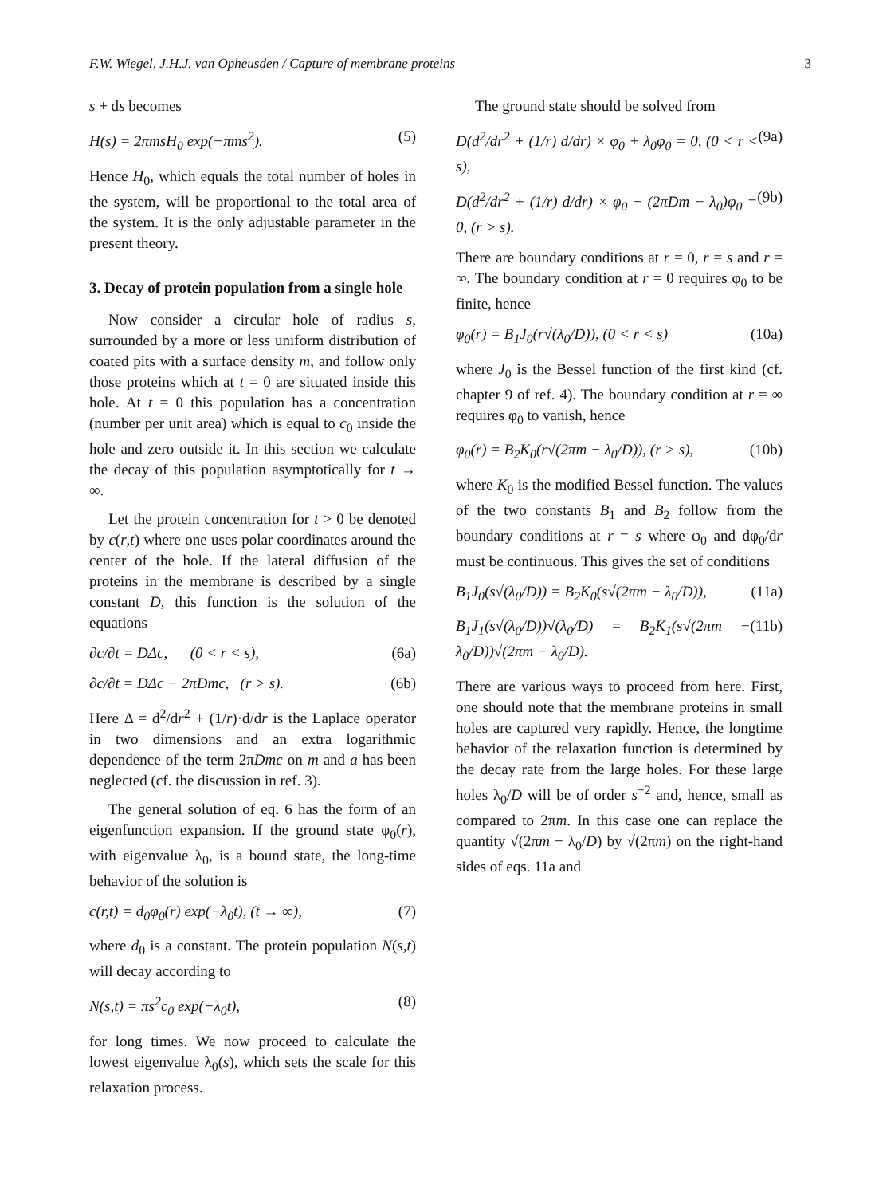F.W. Wiegel, J.H.J. van Opheusden / Capture of membrane proteins 3
s + ds becomes
H(s) = 2πmsH<sub>0</sub> exp(−πms<sup>2</sup>). (5)
Hence H<sub>0</sub>, which equals the total number of holes in the system, will be proportional to the total area of the system. It is the only adjustable parameter in the present theory.
3. Decay of protein population from a single hole
Now consider a circular hole of radius s, surrounded by a more or less uniform distribution of coated pits with a surface density m, and follow only those proteins which at t = 0 are situated inside this hole. At t = 0 this population has a concentration (number per unit area) which is equal to c<sub>0</sub> inside the hole and zero outside it. In this section we calculate the decay of this population asymptotically for t → ∞.
Let the protein concentration for t > 0 be denoted by c(r,t) where one uses polar coordinates around the center of the hole. If the lateral diffusion of the proteins in the membrane is described by a single constant D, this function is the solution of the equations
∂c/∂t = DΔc, (0 < r < s), (6a)
∂c/∂t = DΔc − 2πDmc, (r > s). (6b)
Here Δ = d<sup>2</sup>/dr<sup>2</sup> + (1/r)·d/dr is the Laplace operator in two dimensions and an extra logarithmic dependence of the term 2πDmc on m and a has been neglected (cf. the discussion in ref. 3).
The general solution of eq. 6 has the form of an eigenfunction expansion. If the ground state φ<sub>0</sub>(r), with eigenvalue λ<sub>0</sub>, is a bound state, the long-time behavior of the solution is
c(r,t) = d<sub>0</sub>φ<sub>0</sub>(r) exp(−λ<sub>0</sub>t), (t → ∞), (7)
where d<sub>0</sub> is a constant. The protein population N(s,t) will decay according to
N(s,t) = πs<sup>2</sup>c<sub>0</sub> exp(−λ<sub>0</sub>t), (8)
for long times. We now proceed to calculate the lowest eigenvalue λ<sub>0</sub>(s), which sets the scale for this relaxation process.
The ground state should be solved from
D(d<sup>2</sup>/dr<sup>2</sup> + (1/r) d/dr) × φ<sub>0</sub> + λ<sub>0</sub>φ<sub>0</sub> = 0, (0 < r < s), (9a)
D(d<sup>2</sup>/dr<sup>2</sup> + (1/r) d/dr) × φ<sub>0</sub> − (2πDm − λ<sub>0</sub>)φ<sub>0</sub> = 0, (r > s). (9b)
There are boundary conditions at r = 0, r = s and r = ∞. The boundary condition at r = 0 requires φ<sub>0</sub> to be finite, hence
φ<sub>0</sub>(r) = B<sub>1</sub>J<sub>0</sub>(r√(λ<sub>0</sub>/D)), (0 < r < s) (10a)
where J<sub>0</sub> is the Bessel function of the first kind (cf. chapter 9 of ref. 4). The boundary condition at r = ∞ requires φ<sub>0</sub> to vanish, hence
φ<sub>0</sub>(r) = B<sub>2</sub>K<sub>0</sub>(r√(2πm − λ<sub>0</sub>/D)), (r > s), (10b)
where K<sub>0</sub> is the modified Bessel function. The values of the two constants B<sub>1</sub> and B<sub>2</sub> follow from the boundary conditions at r = s where φ<sub>0</sub> and dφ<sub>0</sub>/dr must be continuous. This gives the set of conditions
B<sub>1</sub>J<sub>0</sub>(s√(λ<sub>0</sub>/D)) = B<sub>2</sub>K<sub>0</sub>(s√(2πm − λ<sub>0</sub>/D)), (11a)
B<sub>1</sub>J<sub>1</sub>(s√(λ<sub>0</sub>/D))√(λ<sub>0</sub>/D) = B<sub>2</sub>K<sub>1</sub>(s√(2πm − λ<sub>0</sub>/D))√(2πm − λ<sub>0</sub>/D). (11b)
There are various ways to proceed from here. First, one should note that the membrane proteins in small holes are captured very rapidly. Hence, the longtime behavior of the relaxation function is determined by the decay rate from the large holes. For these large holes λ<sub>0</sub>/D will be of order s<sup>−2</sup> and, hence, small as compared to 2πm. In this case one can replace the quantity √(2πm − λ<sub>0</sub>/D) by √(2πm) on the right-hand sides of eqs. 11a and